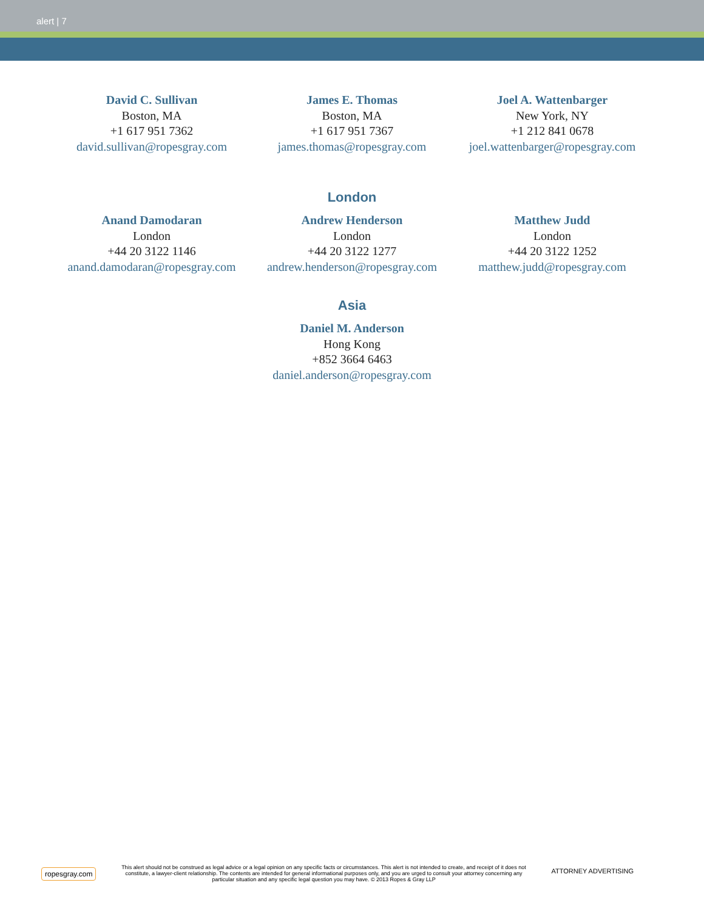alert | 7
David C. Sullivan
Boston, MA
+1 617 951 7362
david.sullivan@ropesgray.com
James E. Thomas
Boston, MA
+1 617 951 7367
james.thomas@ropesgray.com
Joel A. Wattenbarger
New York, NY
+1 212 841 0678
joel.wattenbarger@ropesgray.com
London
Anand Damodaran
London
+44 20 3122 1146
anand.damodaran@ropesgray.com
Andrew Henderson
London
+44 20 3122 1277
andrew.henderson@ropesgray.com
Matthew Judd
London
+44 20 3122 1252
matthew.judd@ropesgray.com
Asia
Daniel M. Anderson
Hong Kong
+852 3664 6463
daniel.anderson@ropesgray.com
ropesgray.com
This alert should not be construed as legal advice or a legal opinion on any specific facts or circumstances. This alert is not intended to create, and receipt of it does not constitute, a lawyer-client relationship. The contents are intended for general informational purposes only, and you are urged to consult your attorney concerning any particular situation and any specific legal question you may have. © 2013 Ropes & Gray LLP
ATTORNEY ADVERTISING